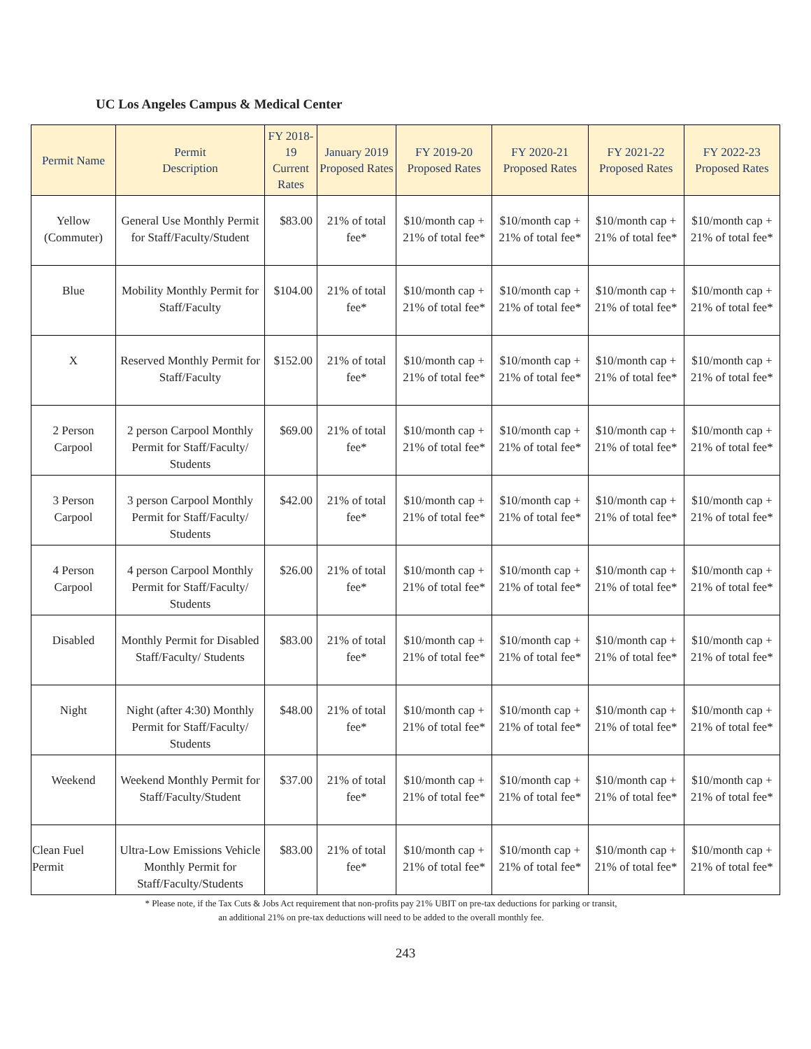UC Los Angeles Campus & Medical Center
| Permit Name | Permit Description | FY 2018-19 Current Rates | January 2019 Proposed Rates | FY 2019-20 Proposed Rates | FY 2020-21 Proposed Rates | FY 2021-22 Proposed Rates | FY 2022-23 Proposed Rates |
| --- | --- | --- | --- | --- | --- | --- | --- |
| Yellow (Commuter) | General Use Monthly Permit for Staff/Faculty/Student | $83.00 | 21% of total fee* | $10/month cap + 21% of total fee* | $10/month cap + 21% of total fee* | $10/month cap + 21% of total fee* | $10/month cap + 21% of total fee* |
| Blue | Mobility Monthly Permit for Staff/Faculty | $104.00 | 21% of total fee* | $10/month cap + 21% of total fee* | $10/month cap + 21% of total fee* | $10/month cap + 21% of total fee* | $10/month cap + 21% of total fee* |
| X | Reserved Monthly Permit for Staff/Faculty | $152.00 | 21% of total fee* | $10/month cap + 21% of total fee* | $10/month cap + 21% of total fee* | $10/month cap + 21% of total fee* | $10/month cap + 21% of total fee* |
| 2 Person Carpool | 2 person Carpool Monthly Permit for Staff/Faculty/ Students | $69.00 | 21% of total fee* | $10/month cap + 21% of total fee* | $10/month cap + 21% of total fee* | $10/month cap + 21% of total fee* | $10/month cap + 21% of total fee* |
| 3 Person Carpool | 3 person Carpool Monthly Permit for Staff/Faculty/ Students | $42.00 | 21% of total fee* | $10/month cap + 21% of total fee* | $10/month cap + 21% of total fee* | $10/month cap + 21% of total fee* | $10/month cap + 21% of total fee* |
| 4 Person Carpool | 4 person Carpool Monthly Permit for Staff/Faculty/ Students | $26.00 | 21% of total fee* | $10/month cap + 21% of total fee* | $10/month cap + 21% of total fee* | $10/month cap + 21% of total fee* | $10/month cap + 21% of total fee* |
| Disabled | Monthly Permit for Disabled Staff/Faculty/ Students | $83.00 | 21% of total fee* | $10/month cap + 21% of total fee* | $10/month cap + 21% of total fee* | $10/month cap + 21% of total fee* | $10/month cap + 21% of total fee* |
| Night | Night (after 4:30) Monthly Permit for Staff/Faculty/ Students | $48.00 | 21% of total fee* | $10/month cap + 21% of total fee* | $10/month cap + 21% of total fee* | $10/month cap + 21% of total fee* | $10/month cap + 21% of total fee* |
| Weekend | Weekend Monthly Permit for Staff/Faculty/Student | $37.00 | 21% of total fee* | $10/month cap + 21% of total fee* | $10/month cap + 21% of total fee* | $10/month cap + 21% of total fee* | $10/month cap + 21% of total fee* |
| Clean Fuel Permit | Ultra-Low Emissions Vehicle Monthly Permit for Staff/Faculty/Students | $83.00 | 21% of total fee* | $10/month cap + 21% of total fee* | $10/month cap + 21% of total fee* | $10/month cap + 21% of total fee* | $10/month cap + 21% of total fee* |
* Please note, if the Tax Cuts & Jobs Act requirement that non-profits pay 21% UBIT on pre-tax deductions for parking or transit,
an additional 21% on pre-tax deductions will need to be added to the overall monthly fee.
243